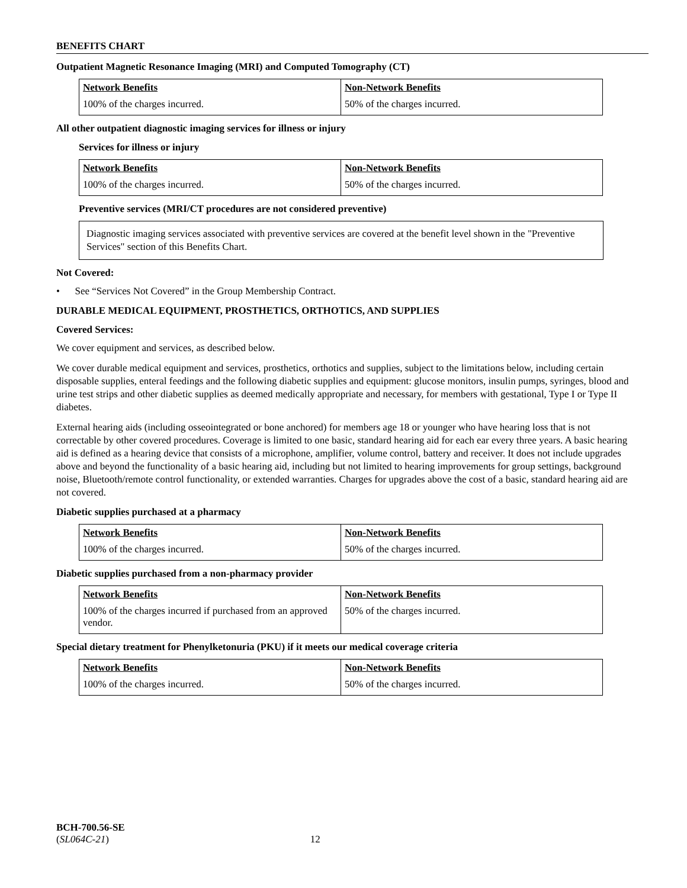BENEFITS CHART
Outpatient Magnetic Resonance Imaging (MRI) and Computed Tomography (CT)
| Network Benefits | Non-Network Benefits |
| --- | --- |
| 100% of the charges incurred. | 50% of the charges incurred. |
All other outpatient diagnostic imaging services for illness or injury
Services for illness or injury
| Network Benefits | Non-Network Benefits |
| --- | --- |
| 100% of the charges incurred. | 50% of the charges incurred. |
Preventive services (MRI/CT procedures are not considered preventive)
Diagnostic imaging services associated with preventive services are covered at the benefit level shown in the "Preventive Services" section of this Benefits Chart.
Not Covered:
• See “Services Not Covered” in the Group Membership Contract.
DURABLE MEDICAL EQUIPMENT, PROSTHETICS, ORTHOTICS, AND SUPPLIES
Covered Services:
We cover equipment and services, as described below.
We cover durable medical equipment and services, prosthetics, orthotics and supplies, subject to the limitations below, including certain disposable supplies, enteral feedings and the following diabetic supplies and equipment: glucose monitors, insulin pumps, syringes, blood and urine test strips and other diabetic supplies as deemed medically appropriate and necessary, for members with gestational, Type I or Type II diabetes.
External hearing aids (including osseointegrated or bone anchored) for members age 18 or younger who have hearing loss that is not correctable by other covered procedures. Coverage is limited to one basic, standard hearing aid for each ear every three years. A basic hearing aid is defined as a hearing device that consists of a microphone, amplifier, volume control, battery and receiver. It does not include upgrades above and beyond the functionality of a basic hearing aid, including but not limited to hearing improvements for group settings, background noise, Bluetooth/remote control functionality, or extended warranties. Charges for upgrades above the cost of a basic, standard hearing aid are not covered.
Diabetic supplies purchased at a pharmacy
| Network Benefits | Non-Network Benefits |
| --- | --- |
| 100% of the charges incurred. | 50% of the charges incurred. |
Diabetic supplies purchased from a non-pharmacy provider
| Network Benefits | Non-Network Benefits |
| --- | --- |
| 100% of the charges incurred if purchased from an approved vendor. | 50% of the charges incurred. |
Special dietary treatment for Phenylketonuria (PKU) if it meets our medical coverage criteria
| Network Benefits | Non-Network Benefits |
| --- | --- |
| 100% of the charges incurred. | 50% of the charges incurred. |
BCH-700.56-SE
(SL064C-21) 12